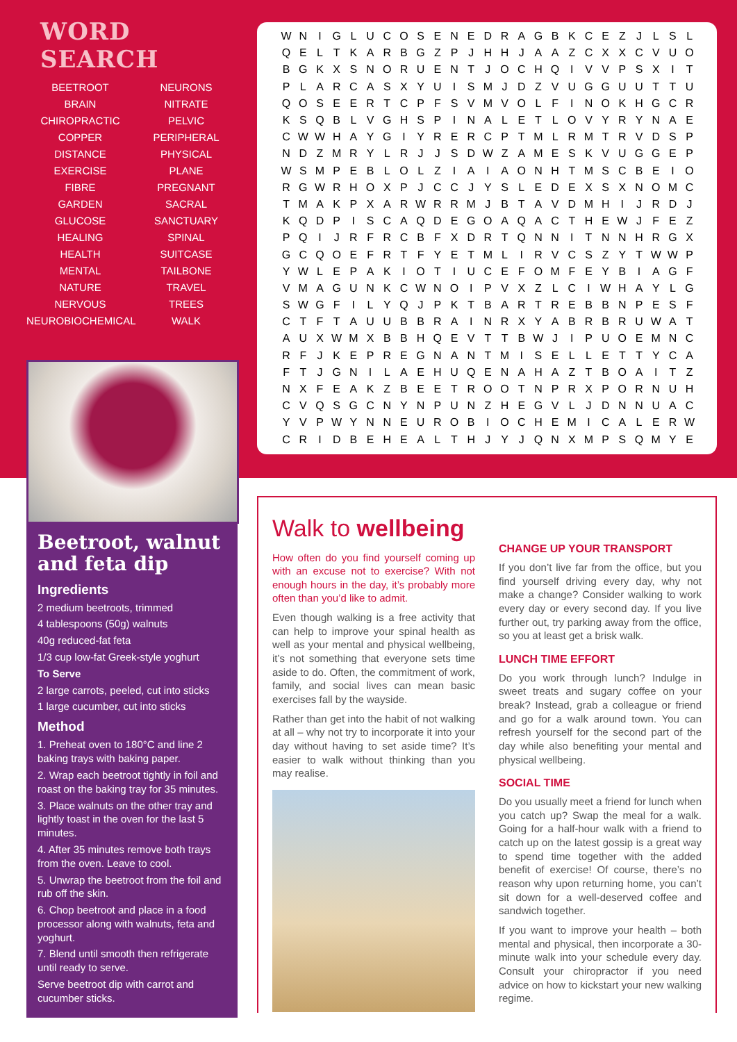WORD SEARCH
BEETROOT NEURONS BRAIN NITRATE CHIROPRACTIC PELVIC COPPER PERIPHERAL DISTANCE PHYSICAL EXERCISE PLANE FIBRE PREGNANT GARDEN SACRAL GLUCOSE SANCTUARY HEALING SPINAL HEALTH SUITCASE MENTAL TAILBONE NATURE TRAVEL NERVOUS TREES NEUROBIOCHEMICAL WALK
Beetroot, walnut and feta dip
Ingredients
2 medium beetroots, trimmed
4 tablespoons (50g) walnuts
40g reduced-fat feta
1/3 cup low-fat Greek-style yoghurt
To Serve
2 large carrots, peeled, cut into sticks
1 large cucumber, cut into sticks
Method
1. Preheat oven to 180°C and line 2 baking trays with baking paper.
2. Wrap each beetroot tightly in foil and roast on the baking tray for 35 minutes.
3. Place walnuts on the other tray and lightly toast in the oven for the last 5 minutes.
4. After 35 minutes remove both trays from the oven. Leave to cool.
5. Unwrap the beetroot from the foil and rub off the skin.
6. Chop beetroot and place in a food processor along with walnuts, feta and yoghurt.
7. Blend until smooth then refrigerate until ready to serve.
Serve beetroot dip with carrot and cucumber sticks.
| W | N | I | G | L | U | C | O | S | E | N | E | D | R | A | G | B | K | C | E | Z | J | L | S | L |
| Q | E | L | T | K | A | R | B | G | Z | P | J | H | H | J | A | A | Z | C | X | X | C | V | U | O |
| B | G | K | X | S | N | O | R | U | E | N | T | J | O | C | H | Q | I | V | V | P | S | X | I | T |
| P | L | A | R | C | A | S | X | Y | U | I | S | M | J | D | Z | V | U | G | G | U | U | T | T | U |
| Q | O | S | E | E | R | T | C | P | F | S | V | M | V | O | L | F | I | N | O | K | H | G | C | R |
| K | S | Q | B | L | V | G | H | S | P | I | N | A | L | E | T | L | O | V | Y | R | Y | N | A | E |
| C | W | W | H | A | Y | G | I | Y | R | E | R | C | P | T | M | L | R | M | T | R | V | D | S | P |
| N | D | Z | M | R | Y | L | R | J | J | S | D | W | Z | A | M | E | S | K | V | U | G | G | E | P |
| W | S | M | P | E | B | L | O | L | Z | I | A | I | A | O | N | H | T | M | S | C | B | E | I | O |
| R | G | W | R | H | O | X | P | J | C | C | J | Y | S | L | E | D | E | X | S | X | N | O | M | C |
| T | M | A | K | P | X | A | R | W | R | R | M | J | B | T | A | V | D | M | H | I | J | R | D | J |
| K | Q | D | P | I | S | C | A | Q | D | E | G | O | A | Q | A | C | T | H | E | W | J | F | E | Z |
| P | Q | I | J | R | F | R | C | B | F | X | D | R | T | Q | N | N | I | T | N | N | H | R | G | X |
| G | C | Q | O | E | F | R | T | F | Y | E | T | M | L | I | R | V | C | S | Z | Y | T | W | W | P |
| Y | W | L | E | P | A | K | I | O | T | I | U | C | E | F | O | M | F | E | Y | B | I | A | G | F |
| V | M | A | G | U | N | K | C | W | N | O | I | P | V | X | Z | L | C | I | W | H | A | Y | L | G |
| S | W | G | F | I | L | Y | Q | J | P | K | T | B | A | R | T | R | E | B | B | N | P | E | S | F |
| C | T | F | T | A | U | U | B | B | R | A | I | N | R | X | Y | A | B | R | B | R | U | W | A | T |
| A | U | X | W | M | X | B | B | H | Q | E | V | T | T | B | W | J | I | P | U | O | E | M | N | C |
| R | F | J | K | E | P | R | E | G | N | A | N | T | M | I | S | E | L | L | E | T | T | Y | C | A |
| F | T | J | G | N | I | L | A | E | H | U | Q | E | N | A | H | A | Z | T | B | O | A | I | T | Z |
| N | X | F | E | A | K | Z | B | E | E | T | R | O | O | T | N | P | R | X | P | O | R | N | U | H |
| C | V | Q | S | G | C | N | Y | N | P | U | N | Z | H | E | G | V | L | J | D | N | N | U | A | C |
| Y | V | P | W | Y | N | N | E | U | R | O | B | I | O | C | H | E | M | I | C | A | L | E | R | W |
| C | R | I | D | B | E | H | E | A | L | T | H | J | Y | J | Q | N | X | M | P | S | Q | M | Y | E |
Walk to wellbeing
How often do you find yourself coming up with an excuse not to exercise? With not enough hours in the day, it’s probably more often than you’d like to admit.
Even though walking is a free activity that can help to improve your spinal health as well as your mental and physical wellbeing, it’s not something that everyone sets time aside to do. Often, the commitment of work, family, and social lives can mean basic exercises fall by the wayside.
Rather than get into the habit of not walking at all – why not try to incorporate it into your day without having to set aside time? It’s easier to walk without thinking than you may realise.
CHANGE UP YOUR TRANSPORT
If you don’t live far from the office, but you find yourself driving every day, why not make a change? Consider walking to work every day or every second day. If you live further out, try parking away from the office, so you at least get a brisk walk.
LUNCH TIME EFFORT
Do you work through lunch? Indulge in sweet treats and sugary coffee on your break? Instead, grab a colleague or friend and go for a walk around town. You can refresh yourself for the second part of the day while also benefiting your mental and physical wellbeing.
SOCIAL TIME
Do you usually meet a friend for lunch when you catch up? Swap the meal for a walk. Going for a half-hour walk with a friend to catch up on the latest gossip is a great way to spend time together with the added benefit of exercise! Of course, there’s no reason why upon returning home, you can’t sit down for a well-deserved coffee and sandwich together.
If you want to improve your health – both mental and physical, then incorporate a 30-minute walk into your schedule every day. Consult your chiropractor if you need advice on how to kickstart your new walking regime.